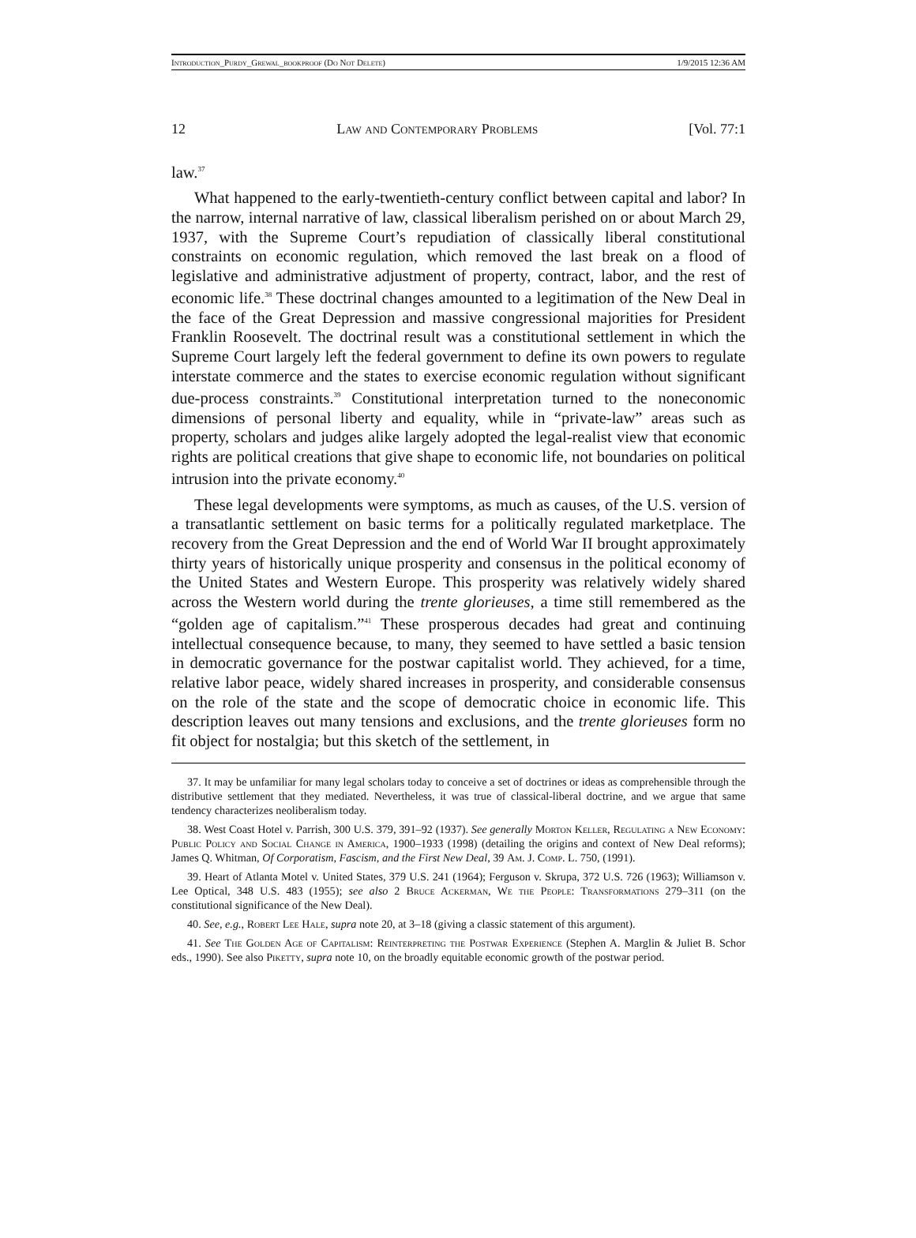Introduction_Purdy_Grewal_bookproof (Do Not Delete) 1/9/2015 12:36 AM
12 Law and Contemporary Problems [Vol. 77:1
law.<sup>37</sup>
What happened to the early-twentieth-century conflict between capital and labor? In the narrow, internal narrative of law, classical liberalism perished on or about March 29, 1937, with the Supreme Court’s repudiation of classically liberal constitutional constraints on economic regulation, which removed the last break on a flood of legislative and administrative adjustment of property, contract, labor, and the rest of economic life.<sup>38</sup> These doctrinal changes amounted to a legitimation of the New Deal in the face of the Great Depression and massive congressional majorities for President Franklin Roosevelt. The doctrinal result was a constitutional settlement in which the Supreme Court largely left the federal government to define its own powers to regulate interstate commerce and the states to exercise economic regulation without significant due-process constraints.<sup>39</sup> Constitutional interpretation turned to the noneconomic dimensions of personal liberty and equality, while in “private-law” areas such as property, scholars and judges alike largely adopted the legal-realist view that economic rights are political creations that give shape to economic life, not boundaries on political intrusion into the private economy.<sup>40</sup>
These legal developments were symptoms, as much as causes, of the U.S. version of a transatlantic settlement on basic terms for a politically regulated marketplace. The recovery from the Great Depression and the end of World War II brought approximately thirty years of historically unique prosperity and consensus in the political economy of the United States and Western Europe. This prosperity was relatively widely shared across the Western world during the trente glorieuses, a time still remembered as the “golden age of capitalism.”<sup>41</sup> These prosperous decades had great and continuing intellectual consequence because, to many, they seemed to have settled a basic tension in democratic governance for the postwar capitalist world. They achieved, for a time, relative labor peace, widely shared increases in prosperity, and considerable consensus on the role of the state and the scope of democratic choice in economic life. This description leaves out many tensions and exclusions, and the trente glorieuses form no fit object for nostalgia; but this sketch of the settlement, in
37. It may be unfamiliar for many legal scholars today to conceive a set of doctrines or ideas as comprehensible through the distributive settlement that they mediated. Nevertheless, it was true of classical-liberal doctrine, and we argue that same tendency characterizes neoliberalism today.
38. West Coast Hotel v. Parrish, 300 U.S. 379, 391–92 (1937). See generally Morton Keller, Regulating a New Economy: Public Policy and Social Change in America, 1900–1933 (1998) (detailing the origins and context of New Deal reforms); James Q. Whitman, Of Corporatism, Fascism, and the First New Deal, 39 Am. J. Comp. L. 750, (1991).
39. Heart of Atlanta Motel v. United States, 379 U.S. 241 (1964); Ferguson v. Skrupa, 372 U.S. 726 (1963); Williamson v. Lee Optical, 348 U.S. 483 (1955); see also 2 Bruce Ackerman, We the People: Transformations 279–311 (on the constitutional significance of the New Deal).
40. See, e.g., Robert Lee Hale, supra note 20, at 3–18 (giving a classic statement of this argument).
41. See The Golden Age of Capitalism: Reinterpreting the Postwar Experience (Stephen A. Marglin & Juliet B. Schor eds., 1990). See also Piketty, supra note 10, on the broadly equitable economic growth of the postwar period.